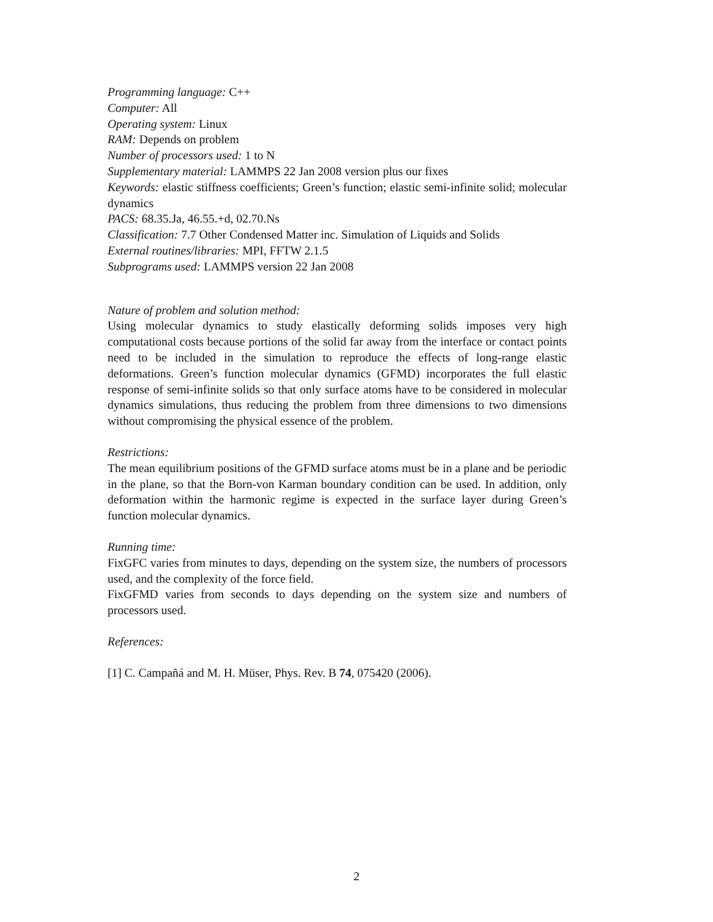Programming language: C++
Computer: All
Operating system: Linux
RAM: Depends on problem
Number of processors used: 1 to N
Supplementary material: LAMMPS 22 Jan 2008 version plus our fixes
Keywords: elastic stiffness coefficients; Green’s function; elastic semi-infinite solid; molecular dynamics
PACS: 68.35.Ja, 46.55.+d, 02.70.Ns
Classification: 7.7 Other Condensed Matter inc. Simulation of Liquids and Solids
External routines/libraries: MPI, FFTW 2.1.5
Subprograms used: LAMMPS version 22 Jan 2008
Nature of problem and solution method:
Using molecular dynamics to study elastically deforming solids imposes very high computational costs because portions of the solid far away from the interface or contact points need to be included in the simulation to reproduce the effects of long-range elastic deformations. Green’s function molecular dynamics (GFMD) incorporates the full elastic response of semi-infinite solids so that only surface atoms have to be considered in molecular dynamics simulations, thus reducing the problem from three dimensions to two dimensions without compromising the physical essence of the problem.
Restrictions:
The mean equilibrium positions of the GFMD surface atoms must be in a plane and be periodic in the plane, so that the Born-von Karman boundary condition can be used. In addition, only deformation within the harmonic regime is expected in the surface layer during Green’s function molecular dynamics.
Running time:
FixGFC varies from minutes to days, depending on the system size, the numbers of processors used, and the complexity of the force field.
FixGFMD varies from seconds to days depending on the system size and numbers of processors used.
References:
[1] C. Campañá and M. H. Müser, Phys. Rev. B 74, 075420 (2006).
2